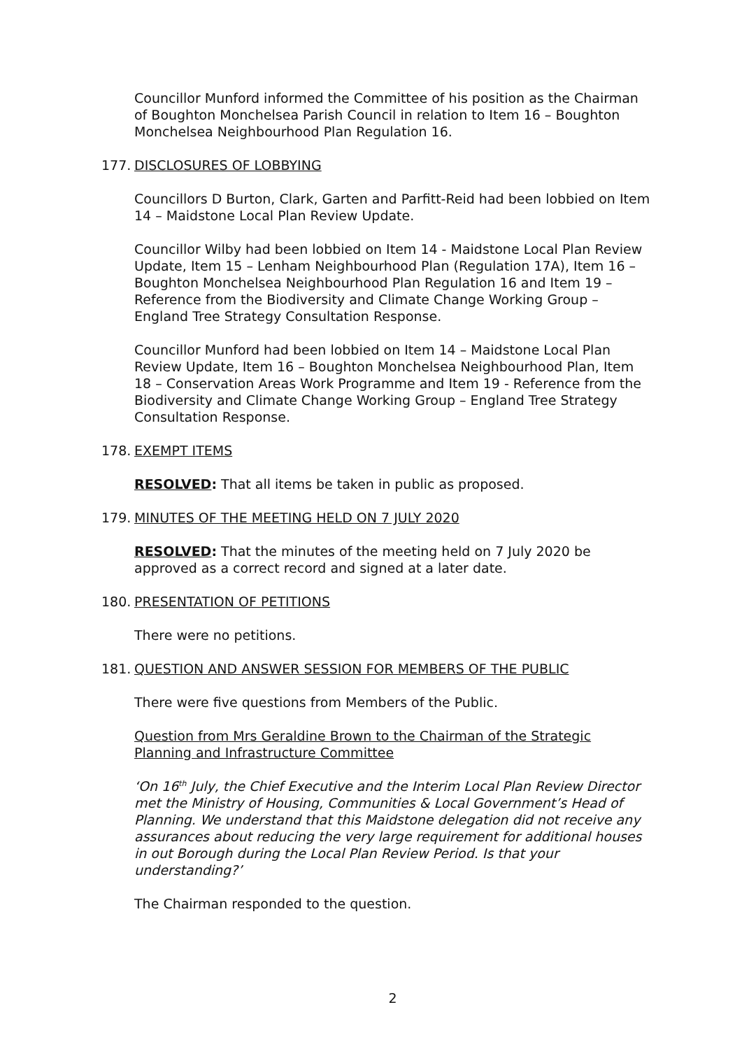Councillor Munford informed the Committee of his position as the Chairman of Boughton Monchelsea Parish Council in relation to Item 16 – Boughton Monchelsea Neighbourhood Plan Regulation 16.
177. DISCLOSURES OF LOBBYING
Councillors D Burton, Clark, Garten and Parfitt-Reid had been lobbied on Item 14 – Maidstone Local Plan Review Update.
Councillor Wilby had been lobbied on Item 14 - Maidstone Local Plan Review Update, Item 15 – Lenham Neighbourhood Plan (Regulation 17A), Item 16 – Boughton Monchelsea Neighbourhood Plan Regulation 16 and Item 19 – Reference from the Biodiversity and Climate Change Working Group – England Tree Strategy Consultation Response.
Councillor Munford had been lobbied on Item 14 – Maidstone Local Plan Review Update, Item 16 – Boughton Monchelsea Neighbourhood Plan, Item 18 – Conservation Areas Work Programme and Item 19 - Reference from the Biodiversity and Climate Change Working Group – England Tree Strategy Consultation Response.
178. EXEMPT ITEMS
RESOLVED: That all items be taken in public as proposed.
179. MINUTES OF THE MEETING HELD ON 7 JULY 2020
RESOLVED: That the minutes of the meeting held on 7 July 2020 be approved as a correct record and signed at a later date.
180. PRESENTATION OF PETITIONS
There were no petitions.
181. QUESTION AND ANSWER SESSION FOR MEMBERS OF THE PUBLIC
There were five questions from Members of the Public.
Question from Mrs Geraldine Brown to the Chairman of the Strategic Planning and Infrastructure Committee
‘On 16<sup>th</sup> July, the Chief Executive and the Interim Local Plan Review Director met the Ministry of Housing, Communities & Local Government’s Head of Planning. We understand that this Maidstone delegation did not receive any assurances about reducing the very large requirement for additional houses in out Borough during the Local Plan Review Period. Is that your understanding?’
The Chairman responded to the question.
2